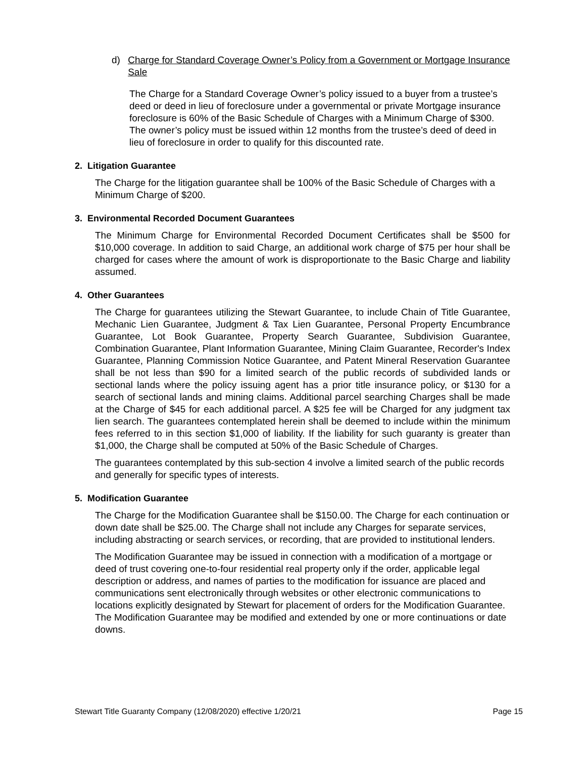d) Charge for Standard Coverage Owner’s Policy from a Government or Mortgage Insurance Sale
The Charge for a Standard Coverage Owner’s policy issued to a buyer from a trustee’s deed or deed in lieu of foreclosure under a governmental or private Mortgage insurance foreclosure is 60% of the Basic Schedule of Charges with a Minimum Charge of $300. The owner’s policy must be issued within 12 months from the trustee’s deed of deed in lieu of foreclosure in order to qualify for this discounted rate.
2. Litigation Guarantee
The Charge for the litigation guarantee shall be 100% of the Basic Schedule of Charges with a Minimum Charge of $200.
3. Environmental Recorded Document Guarantees
The Minimum Charge for Environmental Recorded Document Certificates shall be $500 for $10,000 coverage. In addition to said Charge, an additional work charge of $75 per hour shall be charged for cases where the amount of work is disproportionate to the Basic Charge and liability assumed.
4. Other Guarantees
The Charge for guarantees utilizing the Stewart Guarantee, to include Chain of Title Guarantee, Mechanic Lien Guarantee, Judgment & Tax Lien Guarantee, Personal Property Encumbrance Guarantee, Lot Book Guarantee, Property Search Guarantee, Subdivision Guarantee, Combination Guarantee, Plant Information Guarantee, Mining Claim Guarantee, Recorder's Index Guarantee, Planning Commission Notice Guarantee, and Patent Mineral Reservation Guarantee shall be not less than $90 for a limited search of the public records of subdivided lands or sectional lands where the policy issuing agent has a prior title insurance policy, or $130 for a search of sectional lands and mining claims. Additional parcel searching Charges shall be made at the Charge of $45 for each additional parcel. A $25 fee will be Charged for any judgment tax lien search. The guarantees contemplated herein shall be deemed to include within the minimum fees referred to in this section $1,000 of liability. If the liability for such guaranty is greater than $1,000, the Charge shall be computed at 50% of the Basic Schedule of Charges.
The guarantees contemplated by this sub-section 4 involve a limited search of the public records and generally for specific types of interests.
5. Modification Guarantee
The Charge for the Modification Guarantee shall be $150.00. The Charge for each continuation or down date shall be $25.00. The Charge shall not include any Charges for separate services, including abstracting or search services, or recording, that are provided to institutional lenders.
The Modification Guarantee may be issued in connection with a modification of a mortgage or deed of trust covering one-to-four residential real property only if the order, applicable legal description or address, and names of parties to the modification for issuance are placed and communications sent electronically through websites or other electronic communications to locations explicitly designated by Stewart for placement of orders for the Modification Guarantee. The Modification Guarantee may be modified and extended by one or more continuations or date downs.
Stewart Title Guaranty Company (12/08/2020) effective 1/20/21 Page 15